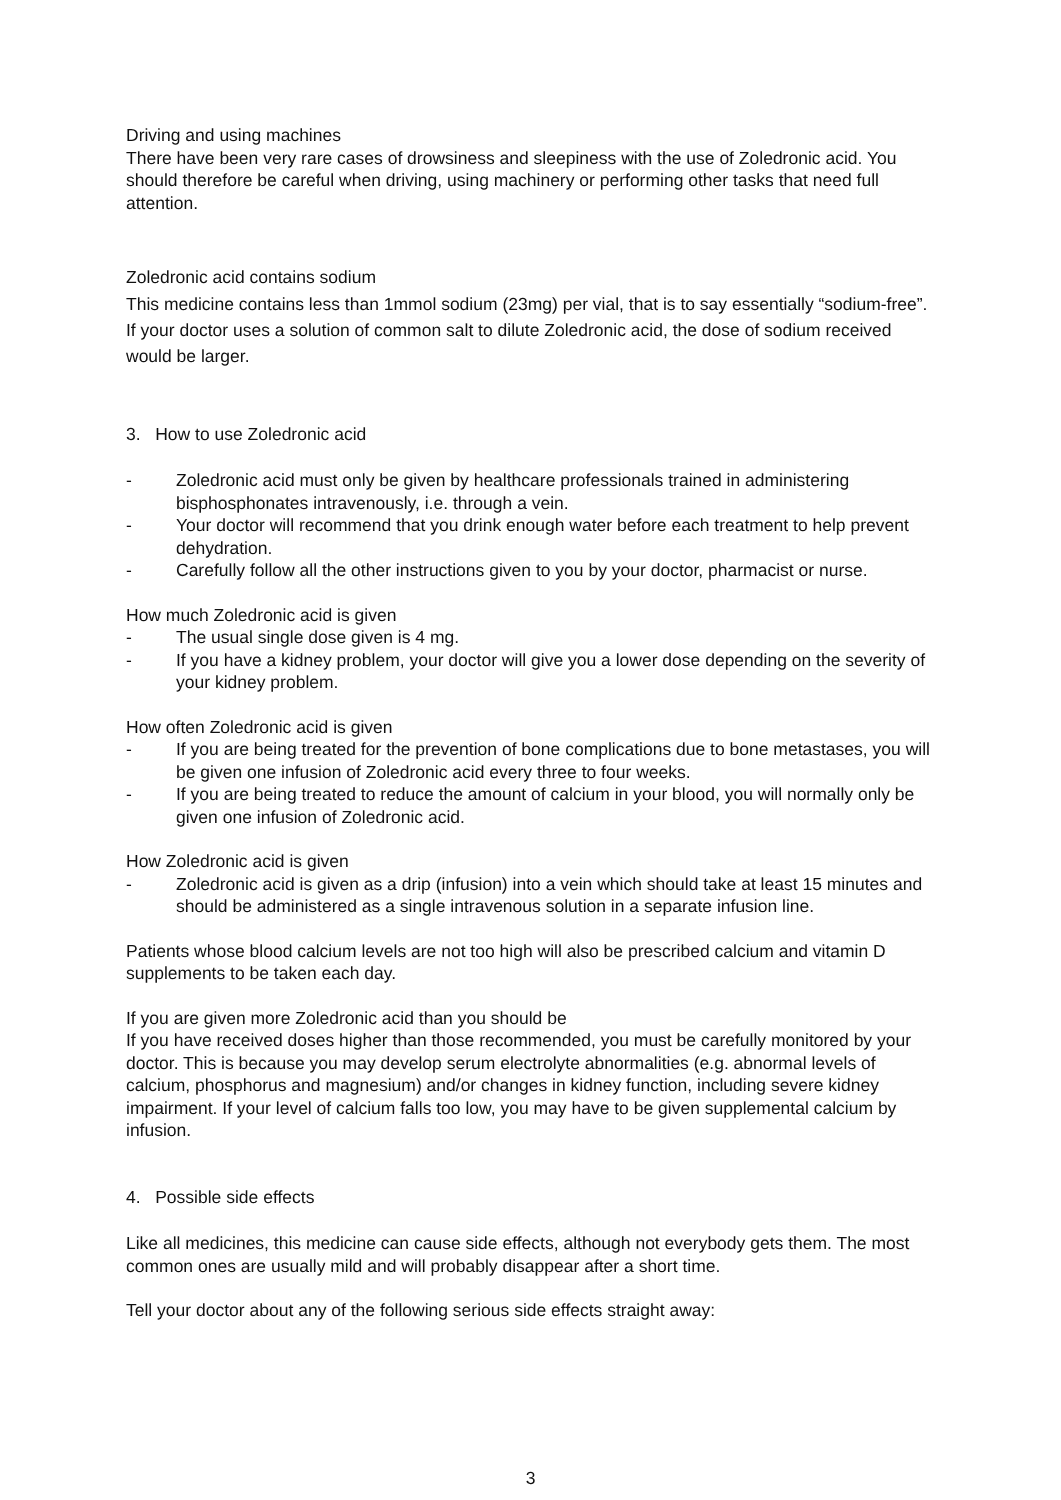Driving and using machines
There have been very rare cases of drowsiness and sleepiness with the use of Zoledronic acid. You should therefore be careful when driving, using machinery or performing other tasks that need full attention.
Zoledronic acid contains sodium
This medicine contains less than 1mmol sodium (23mg) per vial, that is to say essentially “sodium-free”. If your doctor uses a solution of common salt to dilute Zoledronic acid, the dose of sodium received would be larger.
3. How to use Zoledronic acid
- Zoledronic acid must only be given by healthcare professionals trained in administering bisphosphonates intravenously, i.e. through a vein.
- Your doctor will recommend that you drink enough water before each treatment to help prevent dehydration.
- Carefully follow all the other instructions given to you by your doctor, pharmacist or nurse.
How much Zoledronic acid is given
- The usual single dose given is 4 mg.
- If you have a kidney problem, your doctor will give you a lower dose depending on the severity of your kidney problem.
How often Zoledronic acid is given
- If you are being treated for the prevention of bone complications due to bone metastases, you will be given one infusion of Zoledronic acid every three to four weeks.
- If you are being treated to reduce the amount of calcium in your blood, you will normally only be given one infusion of Zoledronic acid.
How Zoledronic acid is given
- Zoledronic acid is given as a drip (infusion) into a vein which should take at least 15 minutes and should be administered as a single intravenous solution in a separate infusion line.
Patients whose blood calcium levels are not too high will also be prescribed calcium and vitamin D supplements to be taken each day.
If you are given more Zoledronic acid than you should be
If you have received doses higher than those recommended, you must be carefully monitored by your doctor. This is because you may develop serum electrolyte abnormalities (e.g. abnormal levels of calcium, phosphorus and magnesium) and/or changes in kidney function, including severe kidney impairment. If your level of calcium falls too low, you may have to be given supplemental calcium by infusion.
4. Possible side effects
Like all medicines, this medicine can cause side effects, although not everybody gets them. The most common ones are usually mild and will probably disappear after a short time.
Tell your doctor about any of the following serious side effects straight away:
3